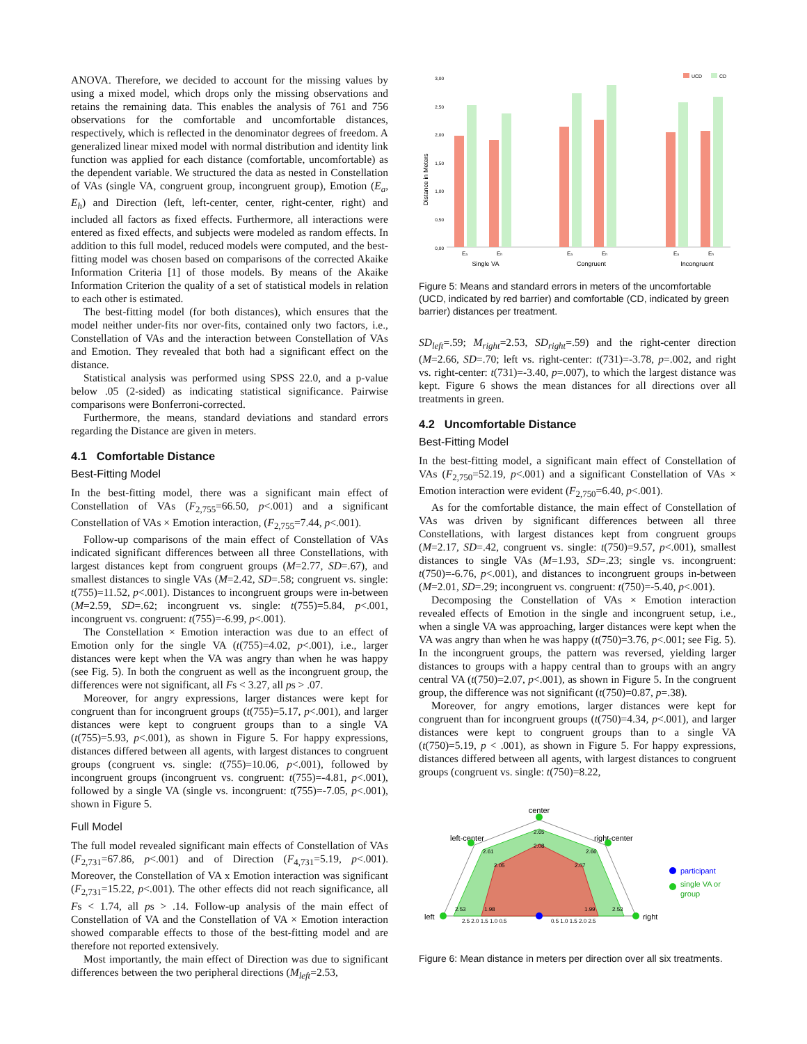ANOVA. Therefore, we decided to account for the missing values by using a mixed model, which drops only the missing observations and retains the remaining data. This enables the analysis of 761 and 756 observations for the comfortable and uncomfortable distances, respectively, which is reflected in the denominator degrees of freedom. A generalized linear mixed model with normal distribution and identity link function was applied for each distance (comfortable, uncomfortable) as the dependent variable. We structured the data as nested in Constellation of VAs (single VA, congruent group, incongruent group), Emotion (E<sub>a</sub>, E<sub>h</sub>) and Direction (left, left-center, center, right-center, right) and included all factors as fixed effects. Furthermore, all interactions were entered as fixed effects, and subjects were modeled as random effects. In addition to this full model, reduced models were computed, and the best-fitting model was chosen based on comparisons of the corrected Akaike Information Criteria [1] of those models. By means of the Akaike Information Criterion the quality of a set of statistical models in relation to each other is estimated.
The best-fitting model (for both distances), which ensures that the model neither under-fits nor over-fits, contained only two factors, i.e., Constellation of VAs and the interaction between Constellation of VAs and Emotion. They revealed that both had a significant effect on the distance.
Statistical analysis was performed using SPSS 22.0, and a p-value below .05 (2-sided) as indicating statistical significance. Pairwise comparisons were Bonferroni-corrected.
Furthermore, the means, standard deviations and standard errors regarding the Distance are given in meters.
4.1 Comfortable Distance
Best-Fitting Model
In the best-fitting model, there was a significant main effect of Constellation of VAs (F<sub>2,755</sub>=66.50, p<.001) and a significant Constellation of VAs × Emotion interaction, (F<sub>2,755</sub>=7.44, p<.001).
Follow-up comparisons of the main effect of Constellation of VAs indicated significant differences between all three Constellations, with largest distances kept from congruent groups (M=2.77, SD=.67), and smallest distances to single VAs (M=2.42, SD=.58; congruent vs. single: t(755)=11.52, p<.001). Distances to incongruent groups were in-between (M=2.59, SD=.62; incongruent vs. single: t(755)=5.84, p<.001, incongruent vs. congruent: t(755)=-6.99, p<.001).
The Constellation × Emotion interaction was due to an effect of Emotion only for the single VA (t(755)=4.02, p<.001), i.e., larger distances were kept when the VA was angry than when he was happy (see Fig. 5). In both the congruent as well as the incongruent group, the differences were not significant, all Fs < 3.27, all ps > .07.
Moreover, for angry expressions, larger distances were kept for congruent than for incongruent groups (t(755)=5.17, p<.001), and larger distances were kept to congruent groups than to a single VA (t(755)=5.93, p<.001), as shown in Figure 5. For happy expressions, distances differed between all agents, with largest distances to congruent groups (congruent vs. single: t(755)=10.06, p<.001), followed by incongruent groups (incongruent vs. congruent: t(755)=-4.81, p<.001), followed by a single VA (single vs. incongruent: t(755)=-7.05, p<.001), shown in Figure 5.
Full Model
The full model revealed significant main effects of Constellation of VAs (F<sub>2,731</sub>=67.86, p<.001) and of Direction (F<sub>4,731</sub>=5.19, p<.001). Moreover, the Constellation of VA x Emotion interaction was significant (F<sub>2,731</sub>=15.22, p<.001). The other effects did not reach significance, all Fs < 1.74, all ps > .14. Follow-up analysis of the main effect of Constellation of VA and the Constellation of VA × Emotion interaction showed comparable effects to those of the best-fitting model and are therefore not reported extensively.
Most importantly, the main effect of Direction was due to significant differences between the two peripheral directions (M<sub>left</sub>=2.53,
UCD
CD
Distance in Meters
0,00
0,50
1,00
1,50
2,00
2,50
3,00
Ea
Eh
Ea
Eh
Ea
Eh
Single VA
Congruent
Incongruent
Figure 5: Means and standard errors in meters of the uncomfortable (UCD, indicated by red barrier) and comfortable (CD, indicated by green barrier) distances per treatment.
SD<sub>left</sub>=.59; M<sub>right</sub>=2.53, SD<sub>right</sub>=.59) and the right-center direction (M=2.66, SD=.70; left vs. right-center: t(731)=-3.78, p=.002, and right vs. right-center: t(731)=-3.40, p=.007), to which the largest distance was kept. Figure 6 shows the mean distances for all directions over all treatments in green.
4.2 Uncomfortable Distance
Best-Fitting Model
In the best-fitting model, a significant main effect of Constellation of VAs (F<sub>2,750</sub>=52.19, p<.001) and a significant Constellation of VAs × Emotion interaction were evident (F<sub>2,750</sub>=6.40, p<.001).
As for the comfortable distance, the main effect of Constellation of VAs was driven by significant differences between all three Constellations, with largest distances kept from congruent groups (M=2.17, SD=.42, congruent vs. single: t(750)=9.57, p<.001), smallest distances to single VAs (M=1.93, SD=.23; single vs. incongruent: t(750)=-6.76, p<.001), and distances to incongruent groups in-between (M=2.01, SD=.29; incongruent vs. congruent: t(750)=-5.40, p<.001).
Decomposing the Constellation of VAs × Emotion interaction revealed effects of Emotion in the single and incongruent setup, i.e., when a single VA was approaching, larger distances were kept when the VA was angry than when he was happy (t(750)=3.76, p<.001; see Fig. 5). In the incongruent groups, the pattern was reversed, yielding larger distances to groups with a happy central than to groups with an angry central VA (t(750)=2.07, p<.001), as shown in Figure 5. In the congruent group, the difference was not significant (t(750)=0.87, p=.38).
Moreover, for angry emotions, larger distances were kept for congruent than for incongruent groups (t(750)=4.34, p<.001), and larger distances were kept to congruent groups than to a single VA (t(750)=5.19, p < .001), as shown in Figure 5. For happy expressions, distances differed between all agents, with largest distances to congruent groups (congruent vs. single: t(750)=8.22,
center
left-center
right-center
left
right
2.65
2.08
2.61
2.66
2.05
2.07
2.53
2.53
1.98
1.99
2.5 2.0 1.5 1.0 0.5
0.5 1.0 1.5 2.0 2.5
participant
single VA or
group
Figure 6: Mean distance in meters per direction over all six treatments.